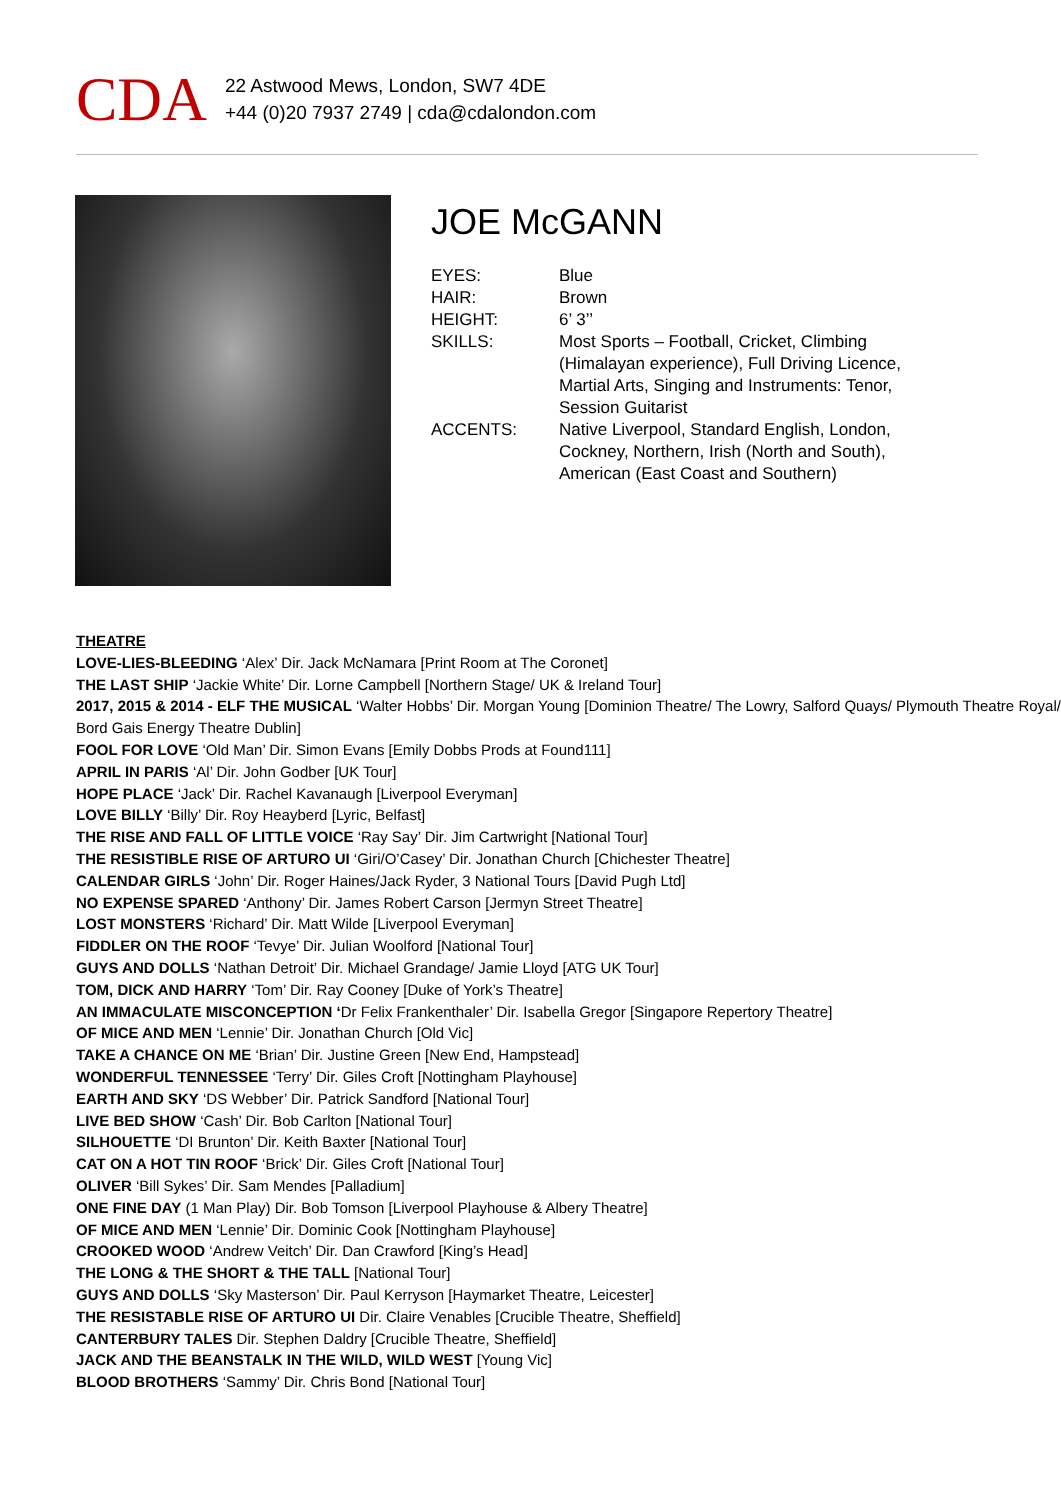CDA
22 Astwood Mews, London, SW7 4DE
+44 (0)20 7937 2749 | cda@cdalondon.com
JOE McGANN
EYES: Blue
HAIR: Brown
HEIGHT: 6’ 3’’
SKILLS: Most Sports – Football, Cricket, Climbing (Himalayan experience), Full Driving Licence, Martial Arts, Singing and Instruments: Tenor, Session Guitarist
ACCENTS: Native Liverpool, Standard English, London, Cockney, Northern, Irish (North and South), American (East Coast and Southern)
THEATRE
LOVE-LIES-BLEEDING ‘Alex’ Dir. Jack McNamara [Print Room at The Coronet]
THE LAST SHIP ‘Jackie White’ Dir. Lorne Campbell [Northern Stage/ UK & Ireland Tour]
2017, 2015 & 2014 - ELF THE MUSICAL ‘Walter Hobbs’ Dir. Morgan Young [Dominion Theatre/ The Lowry, Salford Quays/ Plymouth Theatre Royal/ Bord Gais Energy Theatre Dublin]
FOOL FOR LOVE ‘Old Man’ Dir. Simon Evans [Emily Dobbs Prods at Found111]
APRIL IN PARIS ‘Al’ Dir. John Godber [UK Tour]
HOPE PLACE ‘Jack’ Dir. Rachel Kavanaugh [Liverpool Everyman]
LOVE BILLY ‘Billy’ Dir. Roy Heayberd [Lyric, Belfast]
THE RISE AND FALL OF LITTLE VOICE ‘Ray Say’ Dir. Jim Cartwright [National Tour]
THE RESISTIBLE RISE OF ARTURO UI ‘Giri/O’Casey’ Dir. Jonathan Church [Chichester Theatre]
CALENDAR GIRLS ‘John’ Dir. Roger Haines/Jack Ryder, 3 National Tours [David Pugh Ltd]
NO EXPENSE SPARED ‘Anthony’ Dir. James Robert Carson [Jermyn Street Theatre]
LOST MONSTERS ‘Richard’ Dir. Matt Wilde [Liverpool Everyman]
FIDDLER ON THE ROOF ‘Tevye’ Dir. Julian Woolford [National Tour]
GUYS AND DOLLS ‘Nathan Detroit’ Dir. Michael Grandage/ Jamie Lloyd [ATG UK Tour]
TOM, DICK AND HARRY ‘Tom’ Dir. Ray Cooney [Duke of York’s Theatre]
AN IMMACULATE MISCONCEPTION ‘Dr Felix Frankenthaler’ Dir. Isabella Gregor [Singapore Repertory Theatre]
OF MICE AND MEN ‘Lennie’ Dir. Jonathan Church [Old Vic]
TAKE A CHANCE ON ME ‘Brian’ Dir. Justine Green [New End, Hampstead]
WONDERFUL TENNESSEE ‘Terry’ Dir. Giles Croft [Nottingham Playhouse]
EARTH AND SKY ‘DS Webber’ Dir. Patrick Sandford [National Tour]
LIVE BED SHOW ‘Cash’ Dir. Bob Carlton [National Tour]
SILHOUETTE ‘DI Brunton’ Dir. Keith Baxter [National Tour]
CAT ON A HOT TIN ROOF ‘Brick’ Dir. Giles Croft [National Tour]
OLIVER ‘Bill Sykes’ Dir. Sam Mendes [Palladium]
ONE FINE DAY (1 Man Play) Dir. Bob Tomson [Liverpool Playhouse & Albery Theatre]
OF MICE AND MEN ‘Lennie’ Dir. Dominic Cook [Nottingham Playhouse]
CROOKED WOOD ‘Andrew Veitch’ Dir. Dan Crawford [King’s Head]
THE LONG & THE SHORT & THE TALL [National Tour]
GUYS AND DOLLS ‘Sky Masterson’ Dir. Paul Kerryson [Haymarket Theatre, Leicester]
THE RESISTABLE RISE OF ARTURO UI Dir. Claire Venables [Crucible Theatre, Sheffield]
CANTERBURY TALES Dir. Stephen Daldry [Crucible Theatre, Sheffield]
JACK AND THE BEANSTALK IN THE WILD, WILD WEST [Young Vic]
BLOOD BROTHERS ‘Sammy’ Dir. Chris Bond [National Tour]